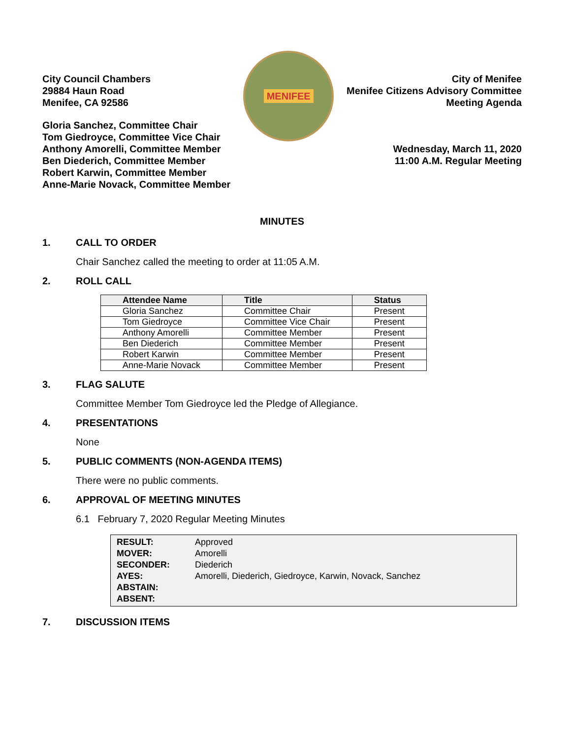City Council Chambers
29884 Haun Road
Menifee, CA 92586
Gloria Sanchez, Committee Chair
Tom Giedroyce, Committee Vice Chair
Anthony Amorelli, Committee Member
Ben Diederich, Committee Member
Robert Karwin, Committee Member
Anne-Marie Novack, Committee Member
MENIFEE
City of Menifee
Menifee Citizens Advisory Committee
Meeting Agenda
Wednesday, March 11, 2020
11:00 A.M. Regular Meeting
MINUTES
1. CALL TO ORDER
Chair Sanchez called the meeting to order at 11:05 A.M.
2. ROLL CALL
| Attendee Name | Title | Status |
| --- | --- | --- |
| Gloria Sanchez | Committee Chair | Present |
| Tom Giedroyce | Committee Vice Chair | Present |
| Anthony Amorelli | Committee Member | Present |
| Ben Diederich | Committee Member | Present |
| Robert Karwin | Committee Member | Present |
| Anne-Marie Novack | Committee Member | Present |
3. FLAG SALUTE
Committee Member Tom Giedroyce led the Pledge of Allegiance.
4. PRESENTATIONS
None
5. PUBLIC COMMENTS (NON-AGENDA ITEMS)
There were no public comments.
6. APPROVAL OF MEETING MINUTES
6.1 February 7, 2020 Regular Meeting Minutes
| RESULT: | Approved |
| MOVER: | Amorelli |
| SECONDER: | Diederich |
| AYES: | Amorelli, Diederich, Giedroyce, Karwin, Novack, Sanchez |
| ABSTAIN: | |
| ABSENT: | |
7. DISCUSSION ITEMS